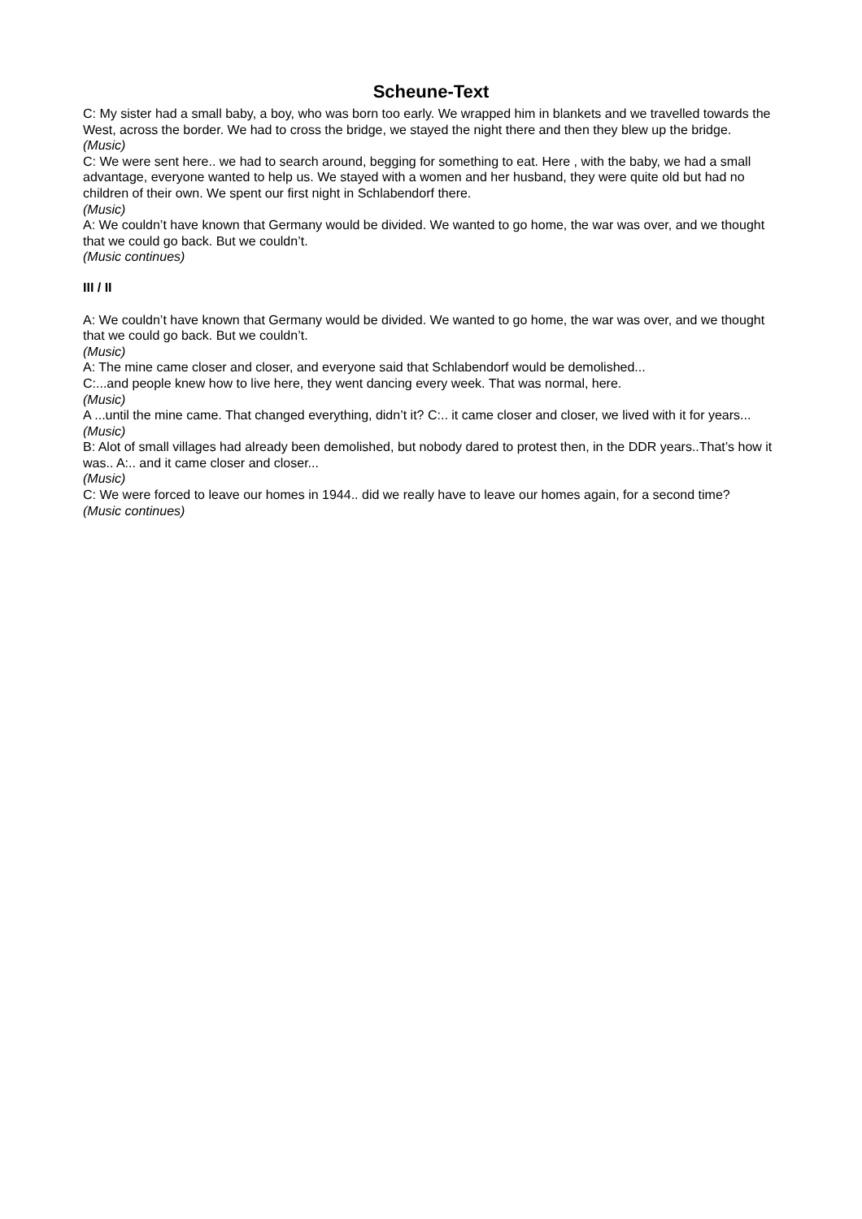Scheune-Text
C: My sister had a small baby, a boy, who was born too early. We wrapped him in blankets and we travelled towards the West, across the border. We had to cross the bridge, we stayed the night there and then they blew up the bridge.
(Music)
C: We were sent here.. we had to search around, begging for something to eat. Here , with the baby, we had a small advantage, everyone wanted to help us. We stayed with a women and her husband, they were quite old but had no children of their own. We spent our first night in Schlabendorf there.
(Music)
A: We couldn’t have known that Germany would be divided. We wanted to go home, the war was over, and we thought that we could go back. But we couldn’t.
(Music continues)
III / II
A: We couldn’t have known that Germany would be divided. We wanted to go home, the war was over, and we thought that we could go back. But we couldn’t.
(Music)
A: The mine came closer and closer, and everyone said that Schlabendorf would be demolished...
C:...and people knew how to live here, they went dancing every week. That was normal, here.
(Music)
A ...until the mine came. That changed everything, didn’t it? C:.. it came closer and closer, we lived with it for years...
(Music)
B: Alot of small villages had already been demolished, but nobody dared to protest then, in the DDR years..That’s how it was.. A:.. and it came closer and closer...
(Music)
C: We were forced to leave our homes in 1944.. did we really have to leave our homes again, for a second time?
(Music continues)